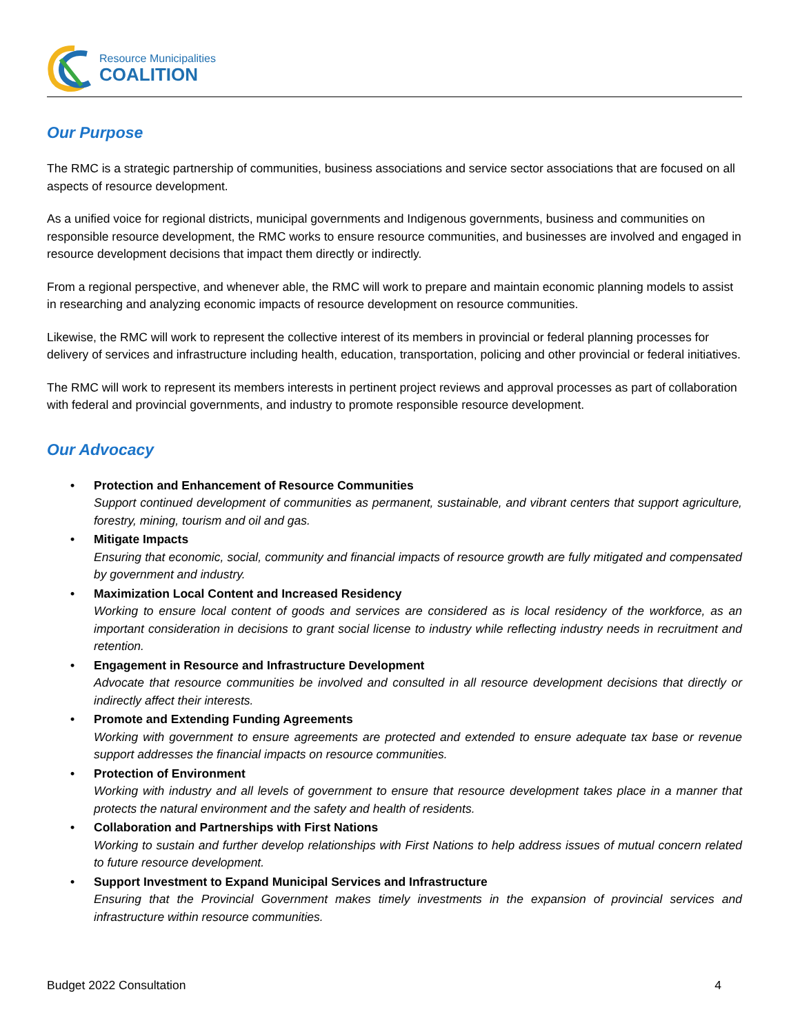Resource Municipalities
COALITION
Our Purpose
The RMC is a strategic partnership of communities, business associations and service sector associations that are focused on all aspects of resource development.
As a unified voice for regional districts, municipal governments and Indigenous governments, business and communities on responsible resource development, the RMC works to ensure resource communities, and businesses are involved and engaged in resource development decisions that impact them directly or indirectly.
From a regional perspective, and whenever able, the RMC will work to prepare and maintain economic planning models to assist in researching and analyzing economic impacts of resource development on resource communities.
Likewise, the RMC will work to represent the collective interest of its members in provincial or federal planning processes for delivery of services and infrastructure including health, education, transportation, policing and other provincial or federal initiatives.
The RMC will work to represent its members interests in pertinent project reviews and approval processes as part of collaboration with federal and provincial governments, and industry to promote responsible resource development.
Our Advocacy
• Protection and Enhancement of Resource Communities
Support continued development of communities as permanent, sustainable, and vibrant centers that support agriculture, forestry, mining, tourism and oil and gas.
• Mitigate Impacts
Ensuring that economic, social, community and financial impacts of resource growth are fully mitigated and compensated by government and industry.
• Maximization Local Content and Increased Residency
Working to ensure local content of goods and services are considered as is local residency of the workforce, as an important consideration in decisions to grant social license to industry while reflecting industry needs in recruitment and retention.
• Engagement in Resource and Infrastructure Development
Advocate that resource communities be involved and consulted in all resource development decisions that directly or indirectly affect their interests.
• Promote and Extending Funding Agreements
Working with government to ensure agreements are protected and extended to ensure adequate tax base or revenue support addresses the financial impacts on resource communities.
• Protection of Environment
Working with industry and all levels of government to ensure that resource development takes place in a manner that protects the natural environment and the safety and health of residents.
• Collaboration and Partnerships with First Nations
Working to sustain and further develop relationships with First Nations to help address issues of mutual concern related to future resource development.
• Support Investment to Expand Municipal Services and Infrastructure
Ensuring that the Provincial Government makes timely investments in the expansion of provincial services and infrastructure within resource communities.
Budget 2022 Consultation 4